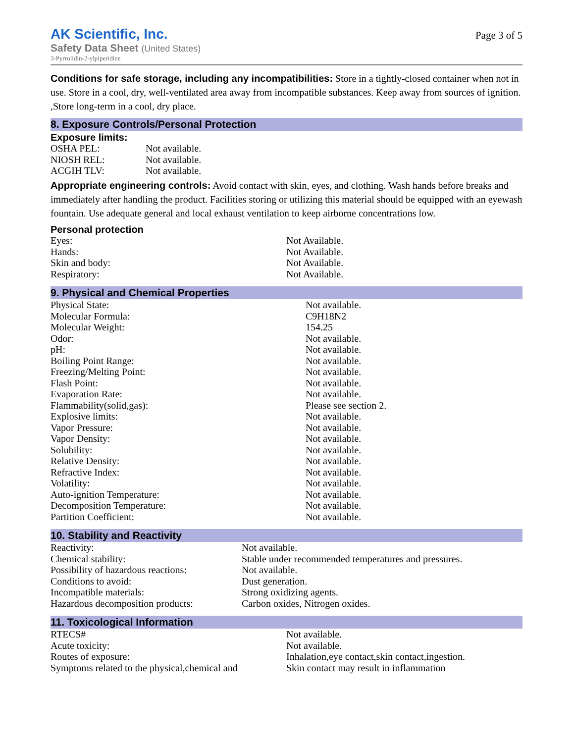AK Scientific, Inc.
Safety Data Sheet (United States)
3-Pyrrolidin-2-ylpiperidine
Page 3 of 5
Conditions for safe storage, including any incompatibilities: Store in a tightly-closed container when not in use. Store in a cool, dry, well-ventilated area away from incompatible substances. Keep away from sources of ignition. ,Store long-term in a cool, dry place.
8. Exposure Controls/Personal Protection
Exposure limits:
| OSHA PEL: | Not available. |
| NIOSH REL: | Not available. |
| ACGIH TLV: | Not available. |
Appropriate engineering controls: Avoid contact with skin, eyes, and clothing. Wash hands before breaks and immediately after handling the product. Facilities storing or utilizing this material should be equipped with an eyewash fountain. Use adequate general and local exhaust ventilation to keep airborne concentrations low.
Personal protection
| Eyes: | Not Available. |
| Hands: | Not Available. |
| Skin and body: | Not Available. |
| Respiratory: | Not Available. |
9. Physical and Chemical Properties
| Physical State: | Not available. |
| Molecular Formula: | C9H18N2 |
| Molecular Weight: | 154.25 |
| Odor: | Not available. |
| pH: | Not available. |
| Boiling Point Range: | Not available. |
| Freezing/Melting Point: | Not available. |
| Flash Point: | Not available. |
| Evaporation Rate: | Not available. |
| Flammability(solid,gas): | Please see section 2. |
| Explosive limits: | Not available. |
| Vapor Pressure: | Not available. |
| Vapor Density: | Not available. |
| Solubility: | Not available. |
| Relative Density: | Not available. |
| Refractive Index: | Not available. |
| Volatility: | Not available. |
| Auto-ignition Temperature: | Not available. |
| Decomposition Temperature: | Not available. |
| Partition Coefficient: | Not available. |
10. Stability and Reactivity
| Reactivity: | Not available. |
| Chemical stability: | Stable under recommended temperatures and pressures. |
| Possibility of hazardous reactions: | Not available. |
| Conditions to avoid: | Dust generation. |
| Incompatible materials: | Strong oxidizing agents. |
| Hazardous decomposition products: | Carbon oxides, Nitrogen oxides. |
11. Toxicological Information
| RTECS# | Not available. |
| Acute toxicity: | Not available. |
| Routes of exposure: | Inhalation,eye contact,skin contact,ingestion. |
| Symptoms related to the physical,chemical and | Skin contact may result in inflammation |